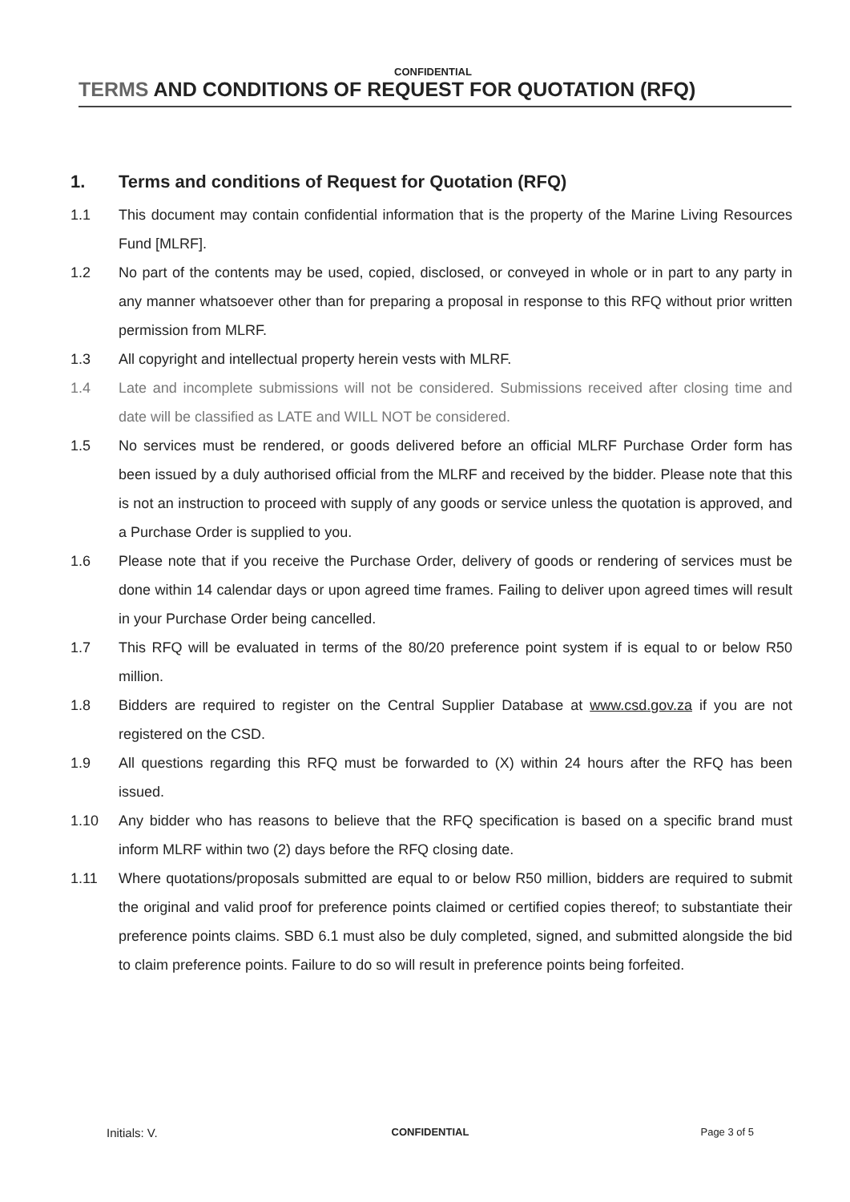CONFIDENTIAL
TERMS AND CONDITIONS OF REQUEST FOR QUOTATION (RFQ)
1. Terms and conditions of Request for Quotation (RFQ)
1.1 This document may contain confidential information that is the property of the Marine Living Resources Fund [MLRF].
1.2 No part of the contents may be used, copied, disclosed, or conveyed in whole or in part to any party in any manner whatsoever other than for preparing a proposal in response to this RFQ without prior written permission from MLRF.
1.3 All copyright and intellectual property herein vests with MLRF.
1.4 Late and incomplete submissions will not be considered. Submissions received after closing time and date will be classified as LATE and WILL NOT be considered.
1.5 No services must be rendered, or goods delivered before an official MLRF Purchase Order form has been issued by a duly authorised official from the MLRF and received by the bidder. Please note that this is not an instruction to proceed with supply of any goods or service unless the quotation is approved, and a Purchase Order is supplied to you.
1.6 Please note that if you receive the Purchase Order, delivery of goods or rendering of services must be done within 14 calendar days or upon agreed time frames. Failing to deliver upon agreed times will result in your Purchase Order being cancelled.
1.7 This RFQ will be evaluated in terms of the 80/20 preference point system if is equal to or below R50 million.
1.8 Bidders are required to register on the Central Supplier Database at www.csd.gov.za if you are not registered on the CSD.
1.9 All questions regarding this RFQ must be forwarded to (X) within 24 hours after the RFQ has been issued.
1.10 Any bidder who has reasons to believe that the RFQ specification is based on a specific brand must inform MLRF within two (2) days before the RFQ closing date.
1.11 Where quotations/proposals submitted are equal to or below R50 million, bidders are required to submit the original and valid proof for preference points claimed or certified copies thereof; to substantiate their preference points claims. SBD 6.1 must also be duly completed, signed, and submitted alongside the bid to claim preference points. Failure to do so will result in preference points being forfeited.
Initials: V.
CONFIDENTIAL Page 3 of 5